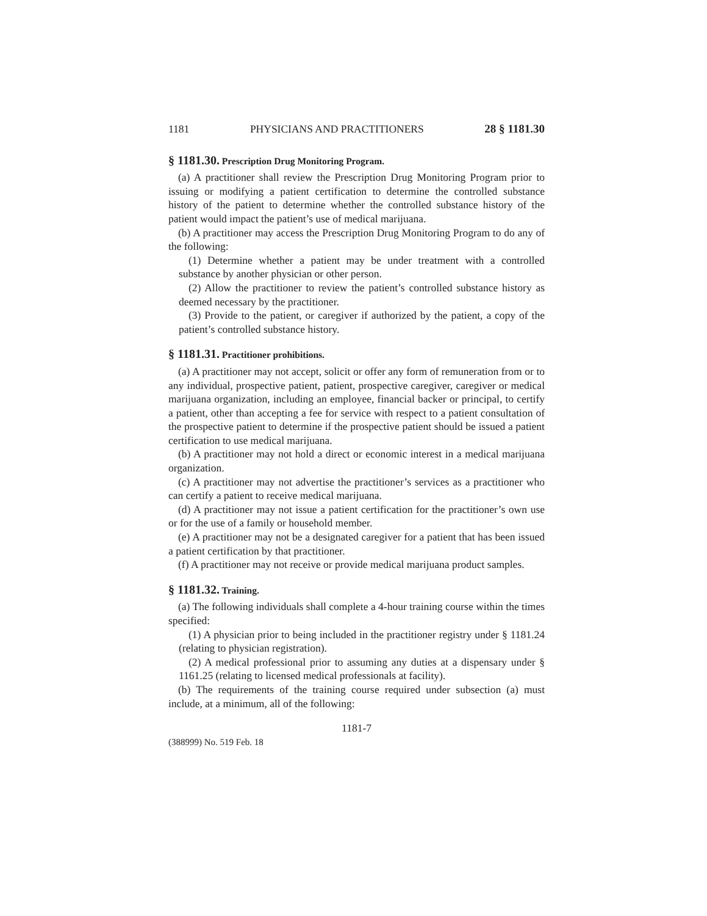1181 PHYSICIANS AND PRACTITIONERS 28 § 1181.30
§ 1181.30. Prescription Drug Monitoring Program.
(a) A practitioner shall review the Prescription Drug Monitoring Program prior to issuing or modifying a patient certification to determine the controlled substance history of the patient to determine whether the controlled substance history of the patient would impact the patient’s use of medical marijuana.
(b) A practitioner may access the Prescription Drug Monitoring Program to do any of the following:
(1) Determine whether a patient may be under treatment with a controlled substance by another physician or other person.
(2) Allow the practitioner to review the patient’s controlled substance history as deemed necessary by the practitioner.
(3) Provide to the patient, or caregiver if authorized by the patient, a copy of the patient’s controlled substance history.
§ 1181.31. Practitioner prohibitions.
(a) A practitioner may not accept, solicit or offer any form of remuneration from or to any individual, prospective patient, patient, prospective caregiver, caregiver or medical marijuana organization, including an employee, financial backer or principal, to certify a patient, other than accepting a fee for service with respect to a patient consultation of the prospective patient to determine if the prospective patient should be issued a patient certification to use medical marijuana.
(b) A practitioner may not hold a direct or economic interest in a medical marijuana organization.
(c) A practitioner may not advertise the practitioner’s services as a practitioner who can certify a patient to receive medical marijuana.
(d) A practitioner may not issue a patient certification for the practitioner’s own use or for the use of a family or household member.
(e) A practitioner may not be a designated caregiver for a patient that has been issued a patient certification by that practitioner.
(f) A practitioner may not receive or provide medical marijuana product samples.
§ 1181.32. Training.
(a) The following individuals shall complete a 4-hour training course within the times specified:
(1) A physician prior to being included in the practitioner registry under § 1181.24 (relating to physician registration).
(2) A medical professional prior to assuming any duties at a dispensary under § 1161.25 (relating to licensed medical professionals at facility).
(b) The requirements of the training course required under subsection (a) must include, at a minimum, all of the following:
1181-7
(388999) No. 519 Feb. 18